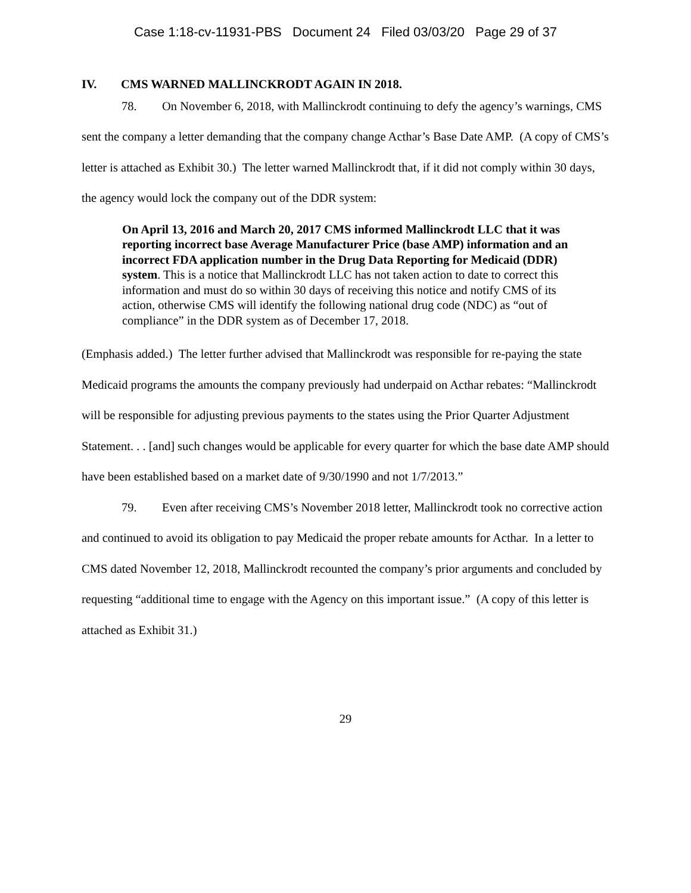Case 1:18-cv-11931-PBS Document 24 Filed 03/03/20 Page 29 of 37
IV. CMS WARNED MALLINCKRODT AGAIN IN 2018.
78. On November 6, 2018, with Mallinckrodt continuing to defy the agency’s warnings, CMS sent the company a letter demanding that the company change Acthar’s Base Date AMP. (A copy of CMS’s letter is attached as Exhibit 30.) The letter warned Mallinckrodt that, if it did not comply within 30 days, the agency would lock the company out of the DDR system:
On April 13, 2016 and March 20, 2017 CMS informed Mallinckrodt LLC that it was reporting incorrect base Average Manufacturer Price (base AMP) information and an incorrect FDA application number in the Drug Data Reporting for Medicaid (DDR) system. This is a notice that Mallinckrodt LLC has not taken action to date to correct this information and must do so within 30 days of receiving this notice and notify CMS of its action, otherwise CMS will identify the following national drug code (NDC) as “out of compliance” in the DDR system as of December 17, 2018.
(Emphasis added.) The letter further advised that Mallinckrodt was responsible for re-paying the state Medicaid programs the amounts the company previously had underpaid on Acthar rebates: “Mallinckrodt will be responsible for adjusting previous payments to the states using the Prior Quarter Adjustment Statement. . . [and] such changes would be applicable for every quarter for which the base date AMP should have been established based on a market date of 9/30/1990 and not 1/7/2013.”
79. Even after receiving CMS’s November 2018 letter, Mallinckrodt took no corrective action and continued to avoid its obligation to pay Medicaid the proper rebate amounts for Acthar. In a letter to CMS dated November 12, 2018, Mallinckrodt recounted the company’s prior arguments and concluded by requesting “additional time to engage with the Agency on this important issue.” (A copy of this letter is attached as Exhibit 31.)
29